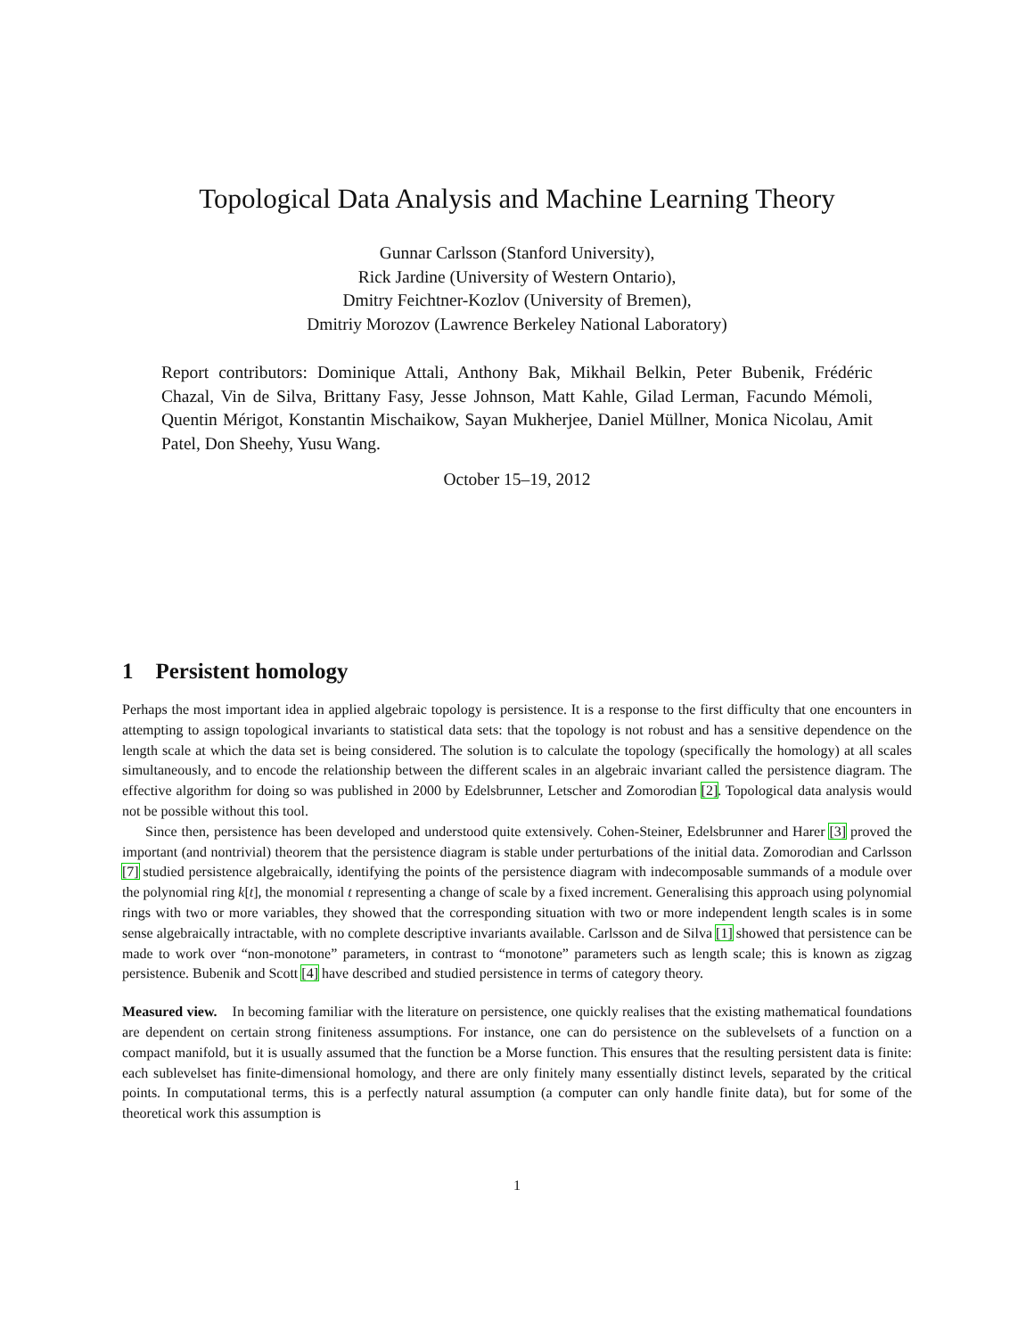Topological Data Analysis and Machine Learning Theory
Gunnar Carlsson (Stanford University),
Rick Jardine (University of Western Ontario),
Dmitry Feichtner-Kozlov (University of Bremen),
Dmitriy Morozov (Lawrence Berkeley National Laboratory)
Report contributors: Dominique Attali, Anthony Bak, Mikhail Belkin, Peter Bubenik, Frédéric Chazal, Vin de Silva, Brittany Fasy, Jesse Johnson, Matt Kahle, Gilad Lerman, Facundo Mémoli, Quentin Mérigot, Konstantin Mischaikow, Sayan Mukherjee, Daniel Müllner, Monica Nicolau, Amit Patel, Don Sheehy, Yusu Wang.
October 15–19, 2012
1 Persistent homology
Perhaps the most important idea in applied algebraic topology is persistence. It is a response to the first difficulty that one encounters in attempting to assign topological invariants to statistical data sets: that the topology is not robust and has a sensitive dependence on the length scale at which the data set is being considered. The solution is to calculate the topology (specifically the homology) at all scales simultaneously, and to encode the relationship between the different scales in an algebraic invariant called the persistence diagram. The effective algorithm for doing so was published in 2000 by Edelsbrunner, Letscher and Zomorodian [2]. Topological data analysis would not be possible without this tool.
Since then, persistence has been developed and understood quite extensively. Cohen-Steiner, Edelsbrunner and Harer [3] proved the important (and nontrivial) theorem that the persistence diagram is stable under perturbations of the initial data. Zomorodian and Carlsson [7] studied persistence algebraically, identifying the points of the persistence diagram with indecomposable summands of a module over the polynomial ring k[t], the monomial t representing a change of scale by a fixed increment. Generalising this approach using polynomial rings with two or more variables, they showed that the corresponding situation with two or more independent length scales is in some sense algebraically intractable, with no complete descriptive invariants available. Carlsson and de Silva [1] showed that persistence can be made to work over “non-monotone” parameters, in contrast to “monotone” parameters such as length scale; this is known as zigzag persistence. Bubenik and Scott [4] have described and studied persistence in terms of category theory.
Measured view. In becoming familiar with the literature on persistence, one quickly realises that the existing mathematical foundations are dependent on certain strong finiteness assumptions. For instance, one can do persistence on the sublevelsets of a function on a compact manifold, but it is usually assumed that the function be a Morse function. This ensures that the resulting persistent data is finite: each sublevelset has finite-dimensional homology, and there are only finitely many essentially distinct levels, separated by the critical points. In computational terms, this is a perfectly natural assumption (a computer can only handle finite data), but for some of the theoretical work this assumption is
1